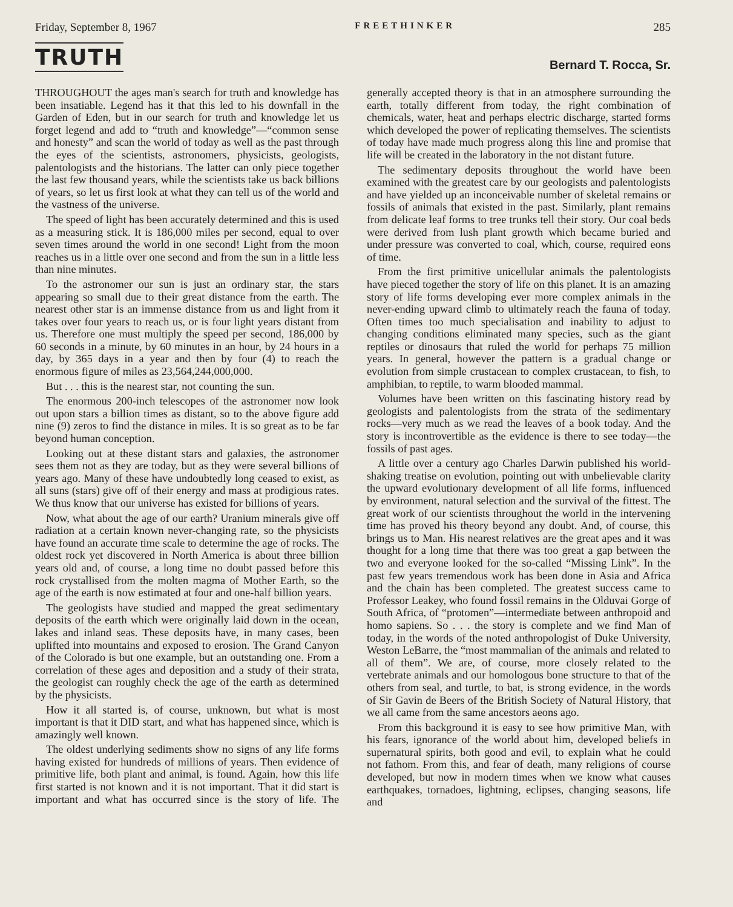Friday, September 8, 1967 FREETHINKER 285
TRUTH
Bernard T. Rocca, Sr.
THROUGHOUT the ages man's search for truth and knowledge has been insatiable. Legend has it that this led to his downfall in the Garden of Eden, but in our search for truth and knowledge let us forget legend and add to “truth and knowledge”—“common sense and honesty” and scan the world of today as well as the past through the eyes of the scientists, astronomers, physicists, geologists, palentologists and the historians. The latter can only piece together the last few thousand years, while the scientists take us back billions of years, so let us first look at what they can tell us of the world and the vastness of the universe.
The speed of light has been accurately determined and this is used as a measuring stick. It is 186,000 miles per second, equal to over seven times around the world in one second! Light from the moon reaches us in a little over one second and from the sun in a little less than nine minutes.
To the astronomer our sun is just an ordinary star, the stars appearing so small due to their great distance from the earth. The nearest other star is an immense distance from us and light from it takes over four years to reach us, or is four light years distant from us. Therefore one must multiply the speed per second, 186,000 by 60 seconds in a minute, by 60 minutes in an hour, by 24 hours in a day, by 365 days in a year and then by four (4) to reach the enormous figure of miles as 23,564,244,000,000.
But . . . this is the nearest star, not counting the sun.
The enormous 200-inch telescopes of the astronomer now look out upon stars a billion times as distant, so to the above figure add nine (9) zeros to find the distance in miles. It is so great as to be far beyond human conception.
Looking out at these distant stars and galaxies, the astronomer sees them not as they are today, but as they were several billions of years ago. Many of these have undoubtedly long ceased to exist, as all suns (stars) give off of their energy and mass at prodigious rates. We thus know that our universe has existed for billions of years.
Now, what about the age of our earth? Uranium minerals give off radiation at a certain known never-changing rate, so the physicists have found an accurate time scale to determine the age of rocks. The oldest rock yet discovered in North America is about three billion years old and, of course, a long time no doubt passed before this rock crystallised from the molten magma of Mother Earth, so the age of the earth is now estimated at four and one-half billion years.
The geologists have studied and mapped the great sedimentary deposits of the earth which were originally laid down in the ocean, lakes and inland seas. These deposits have, in many cases, been uplifted into mountains and exposed to erosion. The Grand Canyon of the Colorado is but one example, but an outstanding one. From a correlation of these ages and deposition and a study of their strata, the geologist can roughly check the age of the earth as determined by the physicists.
How it all started is, of course, unknown, but what is most important is that it DID start, and what has happened since, which is amazingly well known.
The oldest underlying sediments show no signs of any life forms having existed for hundreds of millions of years. Then evidence of primitive life, both plant and animal, is found. Again, how this life first started is not known and it is not important. That it did start is important and what has occurred since is the story of life. The generally accepted theory is that in an atmosphere surrounding the earth, totally different from today, the right combination of chemicals, water, heat and perhaps electric discharge, started forms which developed the power of replicating themselves. The scientists of today have made much progress along this line and promise that life will be created in the laboratory in the not distant future.
The sedimentary deposits throughout the world have been examined with the greatest care by our geologists and palentologists and have yielded up an inconceivable number of skeletal remains or fossils of animals that existed in the past. Similarly, plant remains from delicate leaf forms to tree trunks tell their story. Our coal beds were derived from lush plant growth which became buried and under pressure was converted to coal, which, course, required eons of time.
From the first primitive unicellular animals the palentologists have pieced together the story of life on this planet. It is an amazing story of life forms developing ever more complex animals in the never-ending upward climb to ultimately reach the fauna of today. Often times too much specialisation and inability to adjust to changing conditions eliminated many species, such as the giant reptiles or dinosaurs that ruled the world for perhaps 75 million years. In general, however the pattern is a gradual change or evolution from simple crustacean to complex crustacean, to fish, to amphibian, to reptile, to warm blooded mammal.
Volumes have been written on this fascinating history read by geologists and palentologists from the strata of the sedimentary rocks—very much as we read the leaves of a book today. And the story is incontrovertible as the evidence is there to see today—the fossils of past ages.
A little over a century ago Charles Darwin published his world-shaking treatise on evolution, pointing out with unbelievable clarity the upward evolutionary development of all life forms, influenced by environment, natural selection and the survival of the fittest. The great work of our scientists throughout the world in the intervening time has proved his theory beyond any doubt. And, of course, this brings us to Man. His nearest relatives are the great apes and it was thought for a long time that there was too great a gap between the two and everyone looked for the so-called “Missing Link”. In the past few years tremendous work has been done in Asia and Africa and the chain has been completed. The greatest success came to Professor Leakey, who found fossil remains in the Olduvai Gorge of South Africa, of “protomen”—intermediate between anthropoid and homo sapiens. So . . . the story is complete and we find Man of today, in the words of the noted anthropologist of Duke University, Weston LeBarre, the “most mammalian of the animals and related to all of them”. We are, of course, more closely related to the vertebrate animals and our homologous bone structure to that of the others from seal, and turtle, to bat, is strong evidence, in the words of Sir Gavin de Beers of the British Society of Natural History, that we all came from the same ancestors aeons ago.
From this background it is easy to see how primitive Man, with his fears, ignorance of the world about him, developed beliefs in supernatural spirits, both good and evil, to explain what he could not fathom. From this, and fear of death, many religions of course developed, but now in modern times when we know what causes earthquakes, tornadoes, lightning, eclipses, changing seasons, life and